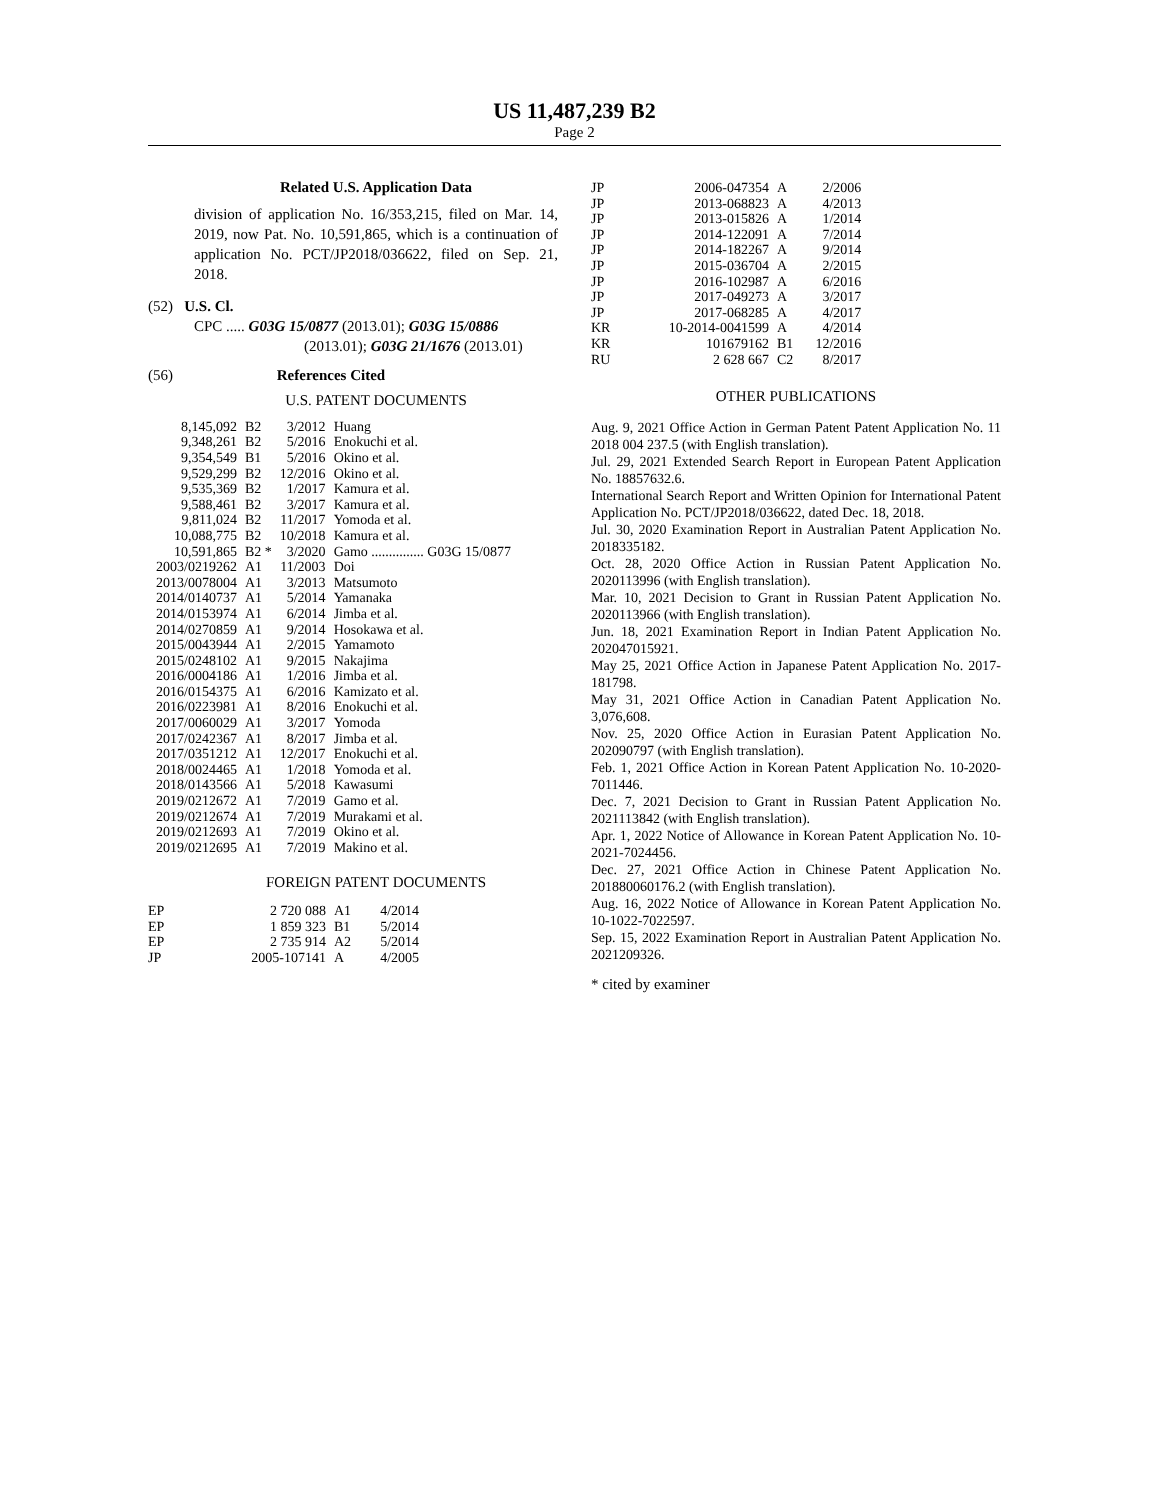US 11,487,239 B2
Page 2
Related U.S. Application Data
division of application No. 16/353,215, filed on Mar. 14, 2019, now Pat. No. 10,591,865, which is a continuation of application No. PCT/JP2018/036622, filed on Sep. 21, 2018.
(52) U.S. Cl.
CPC ..... G03G 15/0877 (2013.01); G03G 15/0886
(2013.01); G03G 21/1676 (2013.01)
(56) References Cited
U.S. PATENT DOCUMENTS
| 8,145,092 | B2 | 3/2012 | Huang |
| 9,348,261 | B2 | 5/2016 | Enokuchi et al. |
| 9,354,549 | B1 | 5/2016 | Okino et al. |
| 9,529,299 | B2 | 12/2016 | Okino et al. |
| 9,535,369 | B2 | 1/2017 | Kamura et al. |
| 9,588,461 | B2 | 3/2017 | Kamura et al. |
| 9,811,024 | B2 | 11/2017 | Yomoda et al. |
| 10,088,775 | B2 | 10/2018 | Kamura et al. |
| 10,591,865 | B2 * | 3/2020 | Gamo ............... G03G 15/0877 |
| 2003/0219262 | A1 | 11/2003 | Doi |
| 2013/0078004 | A1 | 3/2013 | Matsumoto |
| 2014/0140737 | A1 | 5/2014 | Yamanaka |
| 2014/0153974 | A1 | 6/2014 | Jimba et al. |
| 2014/0270859 | A1 | 9/2014 | Hosokawa et al. |
| 2015/0043944 | A1 | 2/2015 | Yamamoto |
| 2015/0248102 | A1 | 9/2015 | Nakajima |
| 2016/0004186 | A1 | 1/2016 | Jimba et al. |
| 2016/0154375 | A1 | 6/2016 | Kamizato et al. |
| 2016/0223981 | A1 | 8/2016 | Enokuchi et al. |
| 2017/0060029 | A1 | 3/2017 | Yomoda |
| 2017/0242367 | A1 | 8/2017 | Jimba et al. |
| 2017/0351212 | A1 | 12/2017 | Enokuchi et al. |
| 2018/0024465 | A1 | 1/2018 | Yomoda et al. |
| 2018/0143566 | A1 | 5/2018 | Kawasumi |
| 2019/0212672 | A1 | 7/2019 | Gamo et al. |
| 2019/0212674 | A1 | 7/2019 | Murakami et al. |
| 2019/0212693 | A1 | 7/2019 | Okino et al. |
| 2019/0212695 | A1 | 7/2019 | Makino et al. |
FOREIGN PATENT DOCUMENTS
| EP | 2 720 088 | A1 | 4/2014 |
| EP | 1 859 323 | B1 | 5/2014 |
| EP | 2 735 914 | A2 | 5/2014 |
| JP | 2005-107141 | A | 4/2005 |
| JP | 2006-047354 | A | 2/2006 |
| JP | 2013-068823 | A | 4/2013 |
| JP | 2013-015826 | A | 1/2014 |
| JP | 2014-122091 | A | 7/2014 |
| JP | 2014-182267 | A | 9/2014 |
| JP | 2015-036704 | A | 2/2015 |
| JP | 2016-102987 | A | 6/2016 |
| JP | 2017-049273 | A | 3/2017 |
| JP | 2017-068285 | A | 4/2017 |
| KR | 10-2014-0041599 | A | 4/2014 |
| KR | 101679162 | B1 | 12/2016 |
| RU | 2 628 667 | C2 | 8/2017 |
OTHER PUBLICATIONS
Aug. 9, 2021 Office Action in German Patent Patent Application No. 11 2018 004 237.5 (with English translation).
Jul. 29, 2021 Extended Search Report in European Patent Application No. 18857632.6.
International Search Report and Written Opinion for International Patent Application No. PCT/JP2018/036622, dated Dec. 18, 2018.
Jul. 30, 2020 Examination Report in Australian Patent Application No. 2018335182.
Oct. 28, 2020 Office Action in Russian Patent Application No. 2020113996 (with English translation).
Mar. 10, 2021 Decision to Grant in Russian Patent Application No. 2020113966 (with English translation).
Jun. 18, 2021 Examination Report in Indian Patent Application No. 202047015921.
May 25, 2021 Office Action in Japanese Patent Application No. 2017-181798.
May 31, 2021 Office Action in Canadian Patent Application No. 3,076,608.
Nov. 25, 2020 Office Action in Eurasian Patent Application No. 202090797 (with English translation).
Feb. 1, 2021 Office Action in Korean Patent Application No. 10-2020-7011446.
Dec. 7, 2021 Decision to Grant in Russian Patent Application No. 2021113842 (with English translation).
Apr. 1, 2022 Notice of Allowance in Korean Patent Application No. 10-2021-7024456.
Dec. 27, 2021 Office Action in Chinese Patent Application No. 201880060176.2 (with English translation).
Aug. 16, 2022 Notice of Allowance in Korean Patent Application No. 10-1022-7022597.
Sep. 15, 2022 Examination Report in Australian Patent Application No. 2021209326.
* cited by examiner